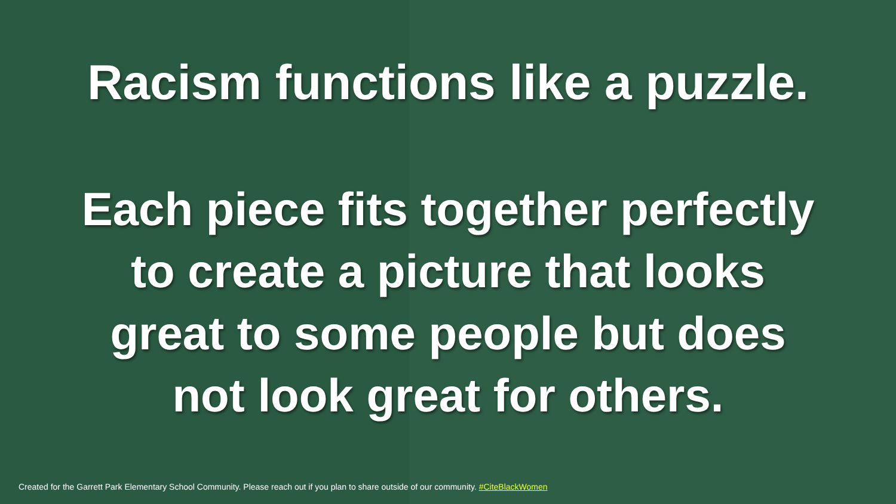Racism functions like a puzzle.
Each piece fits together perfectly
to create a picture that looks
great to some people but does
not look great for others.
Created for the Garrett Park Elementary School Community. Please reach out if you plan to share outside of our community. #CiteBlackWomen